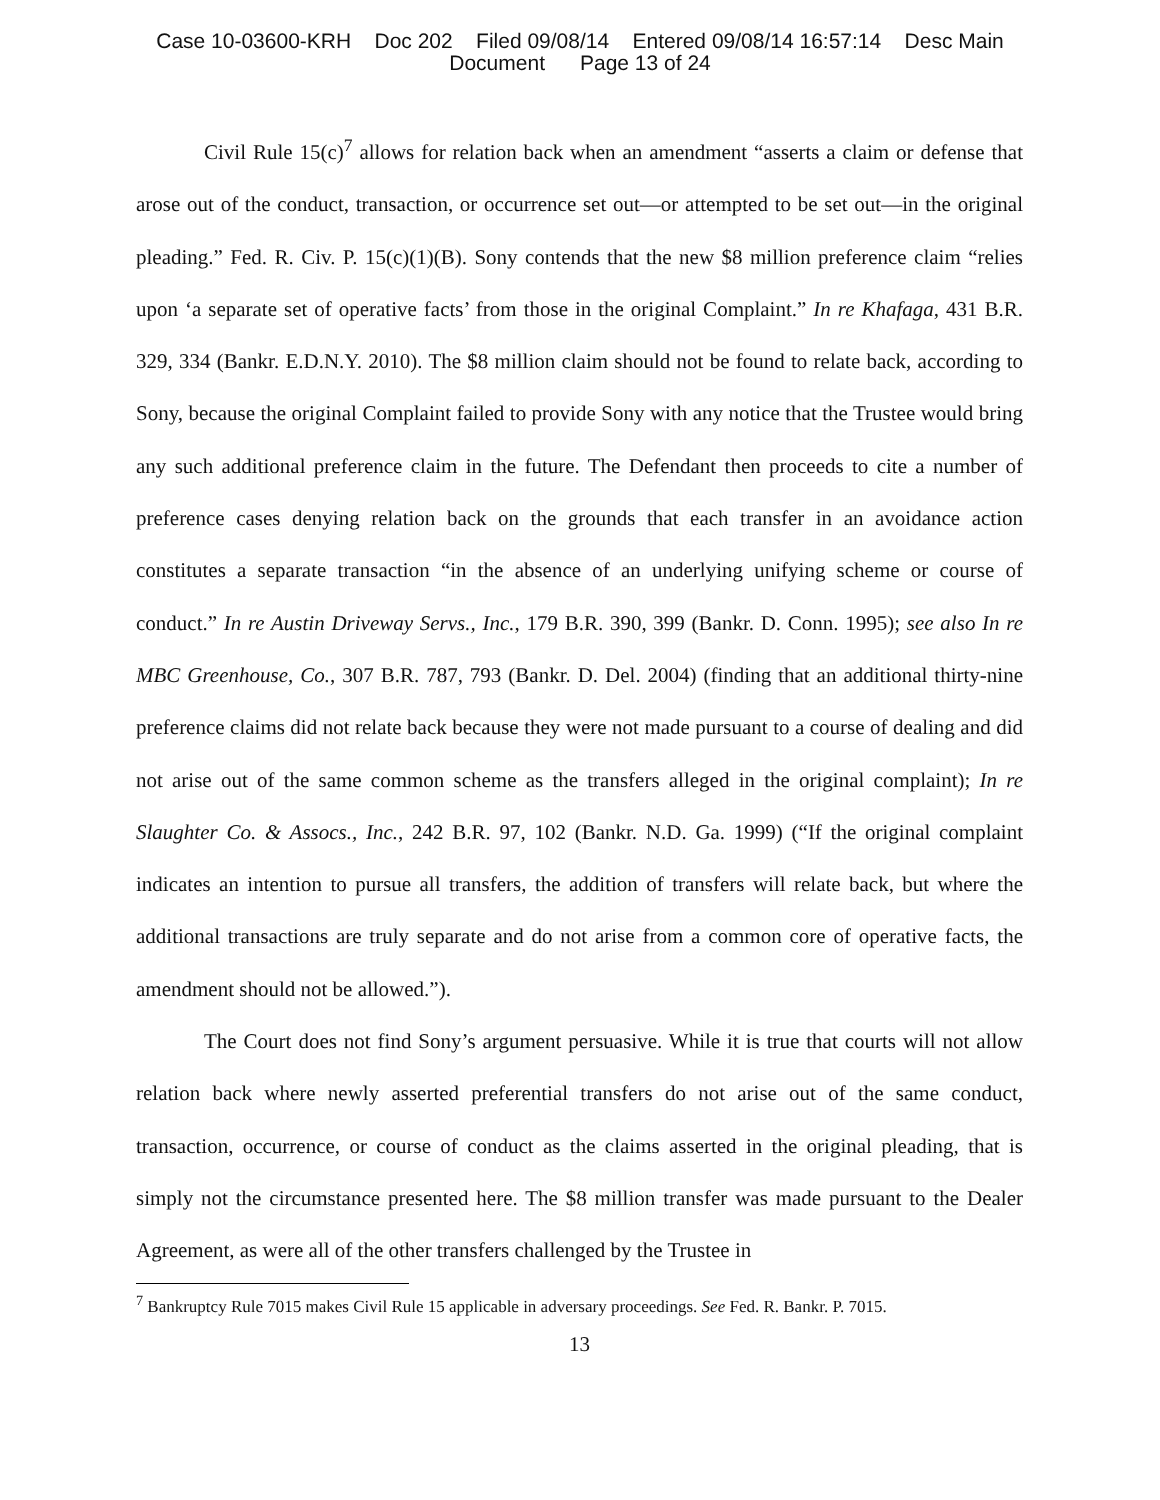Case 10-03600-KRH Doc 202 Filed 09/08/14 Entered 09/08/14 16:57:14 Desc Main
Document Page 13 of 24
Civil Rule 15(c)<sup>7</sup> allows for relation back when an amendment “asserts a claim or defense that arose out of the conduct, transaction, or occurrence set out—or attempted to be set out—in the original pleading.” Fed. R. Civ. P. 15(c)(1)(B). Sony contends that the new $8 million preference claim “relies upon ‘a separate set of operative facts’ from those in the original Complaint.” In re Khafaga, 431 B.R. 329, 334 (Bankr. E.D.N.Y. 2010). The $8 million claim should not be found to relate back, according to Sony, because the original Complaint failed to provide Sony with any notice that the Trustee would bring any such additional preference claim in the future. The Defendant then proceeds to cite a number of preference cases denying relation back on the grounds that each transfer in an avoidance action constitutes a separate transaction “in the absence of an underlying unifying scheme or course of conduct.” In re Austin Driveway Servs., Inc., 179 B.R. 390, 399 (Bankr. D. Conn. 1995); see also In re MBC Greenhouse, Co., 307 B.R. 787, 793 (Bankr. D. Del. 2004) (finding that an additional thirty-nine preference claims did not relate back because they were not made pursuant to a course of dealing and did not arise out of the same common scheme as the transfers alleged in the original complaint); In re Slaughter Co. & Assocs., Inc., 242 B.R. 97, 102 (Bankr. N.D. Ga. 1999) (“If the original complaint indicates an intention to pursue all transfers, the addition of transfers will relate back, but where the additional transactions are truly separate and do not arise from a common core of operative facts, the amendment should not be allowed.”).
The Court does not find Sony’s argument persuasive. While it is true that courts will not allow relation back where newly asserted preferential transfers do not arise out of the same conduct, transaction, occurrence, or course of conduct as the claims asserted in the original pleading, that is simply not the circumstance presented here. The $8 million transfer was made pursuant to the Dealer Agreement, as were all of the other transfers challenged by the Trustee in
<sup>7</sup> Bankruptcy Rule 7015 makes Civil Rule 15 applicable in adversary proceedings. See Fed. R. Bankr. P. 7015.
13